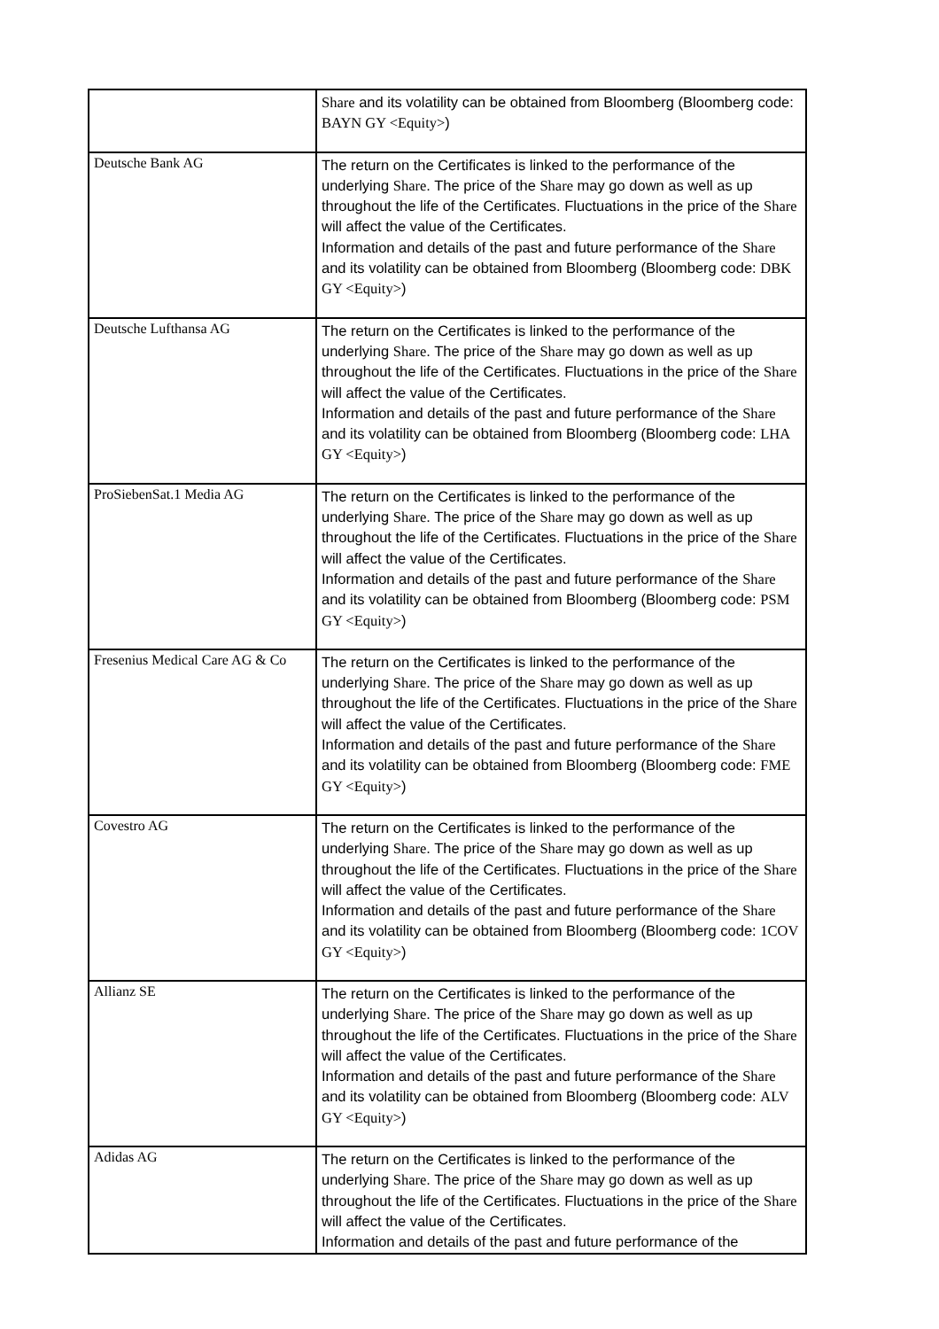| | Share and its volatility can be obtained from Bloomberg (Bloomberg code: BAYN GY <Equity> ) |
| Deutsche Bank AG | The return on the Certificates is linked to the performance of the underlying Share . The price of the Share may go down as well as up throughout the life of the Certificates. Fluctuations in the price of the Share will affect the value of the Certificates. Information and details of the past and future performance of the Share and its volatility can be obtained from Bloomberg (Bloomberg code: DBK GY <Equity> ) |
| Deutsche Lufthansa AG | The return on the Certificates is linked to the performance of the underlying Share . The price of the Share may go down as well as up throughout the life of the Certificates. Fluctuations in the price of the Share will affect the value of the Certificates. Information and details of the past and future performance of the Share and its volatility can be obtained from Bloomberg (Bloomberg code: LHA GY <Equity> ) |
| ProSiebenSat.1 Media AG | The return on the Certificates is linked to the performance of the underlying Share . The price of the Share may go down as well as up throughout the life of the Certificates. Fluctuations in the price of the Share will affect the value of the Certificates. Information and details of the past and future performance of the Share and its volatility can be obtained from Bloomberg (Bloomberg code: PSM GY <Equity> ) |
| Fresenius Medical Care AG & Co | The return on the Certificates is linked to the performance of the underlying Share . The price of the Share may go down as well as up throughout the life of the Certificates. Fluctuations in the price of the Share will affect the value of the Certificates. Information and details of the past and future performance of the Share and its volatility can be obtained from Bloomberg (Bloomberg code: FME GY <Equity> ) |
| Covestro AG | The return on the Certificates is linked to the performance of the underlying Share . The price of the Share may go down as well as up throughout the life of the Certificates. Fluctuations in the price of the Share will affect the value of the Certificates. Information and details of the past and future performance of the Share and its volatility can be obtained from Bloomberg (Bloomberg code: 1COV GY <Equity> ) |
| Allianz SE | The return on the Certificates is linked to the performance of the underlying Share . The price of the Share may go down as well as up throughout the life of the Certificates. Fluctuations in the price of the Share will affect the value of the Certificates. Information and details of the past and future performance of the Share and its volatility can be obtained from Bloomberg (Bloomberg code: ALV GY <Equity> ) |
| Adidas AG | The return on the Certificates is linked to the performance of the underlying Share . The price of the Share may go down as well as up throughout the life of the Certificates. Fluctuations in the price of the Share will affect the value of the Certificates. Information and details of the past and future performance of the |